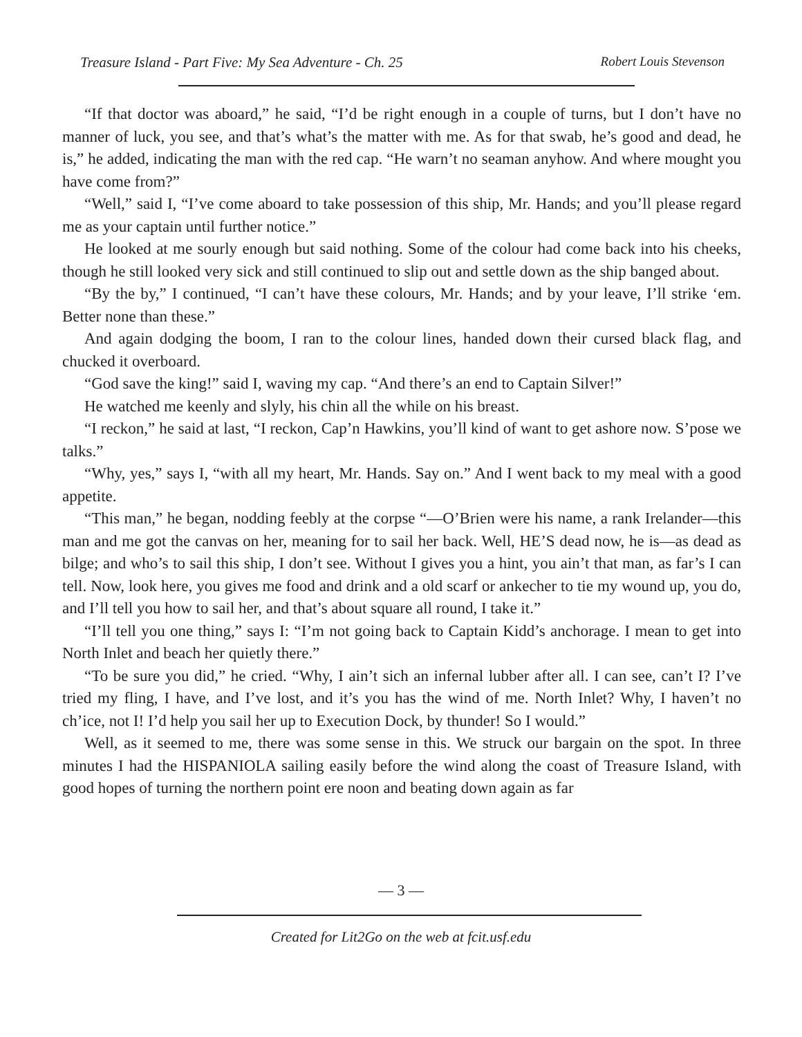Treasure Island - Part Five: My Sea Adventure - Ch. 25 Robert Louis Stevenson
“If that doctor was aboard,” he said, “I’d be right enough in a couple of turns, but I don’t have no manner of luck, you see, and that’s what’s the matter with me. As for that swab, he’s good and dead, he is,” he added, indicating the man with the red cap. “He warn’t no seaman anyhow. And where mought you have come from?”
“Well,” said I, “I’ve come aboard to take possession of this ship, Mr. Hands; and you’ll please regard me as your captain until further notice.”
He looked at me sourly enough but said nothing. Some of the colour had come back into his cheeks, though he still looked very sick and still continued to slip out and settle down as the ship banged about.
“By the by,” I continued, “I can’t have these colours, Mr. Hands; and by your leave, I’ll strike ‘em. Better none than these.”
And again dodging the boom, I ran to the colour lines, handed down their cursed black flag, and chucked it overboard.
“God save the king!” said I, waving my cap. “And there’s an end to Captain Silver!”
He watched me keenly and slyly, his chin all the while on his breast.
“I reckon,” he said at last, “I reckon, Cap’n Hawkins, you’ll kind of want to get ashore now. S’pose we talks.”
“Why, yes,” says I, “with all my heart, Mr. Hands. Say on.” And I went back to my meal with a good appetite.
“This man,” he began, nodding feebly at the corpse “—O’Brien were his name, a rank Irelander—this man and me got the canvas on her, meaning for to sail her back. Well, HE’S dead now, he is—as dead as bilge; and who’s to sail this ship, I don’t see. Without I gives you a hint, you ain’t that man, as far’s I can tell. Now, look here, you gives me food and drink and a old scarf or ankecher to tie my wound up, you do, and I’ll tell you how to sail her, and that’s about square all round, I take it.”
“I’ll tell you one thing,” says I: “I’m not going back to Captain Kidd’s anchorage. I mean to get into North Inlet and beach her quietly there.”
“To be sure you did,” he cried. “Why, I ain’t sich an infernal lubber after all. I can see, can’t I? I’ve tried my fling, I have, and I’ve lost, and it’s you has the wind of me. North Inlet? Why, I haven’t no ch’ice, not I! I’d help you sail her up to Execution Dock, by thunder! So I would.”
Well, as it seemed to me, there was some sense in this. We struck our bargain on the spot. In three minutes I had the HISPANIOLA sailing easily before the wind along the coast of Treasure Island, with good hopes of turning the northern point ere noon and beating down again as far
— 3 —
Created for Lit2Go on the web at fcit.usf.edu